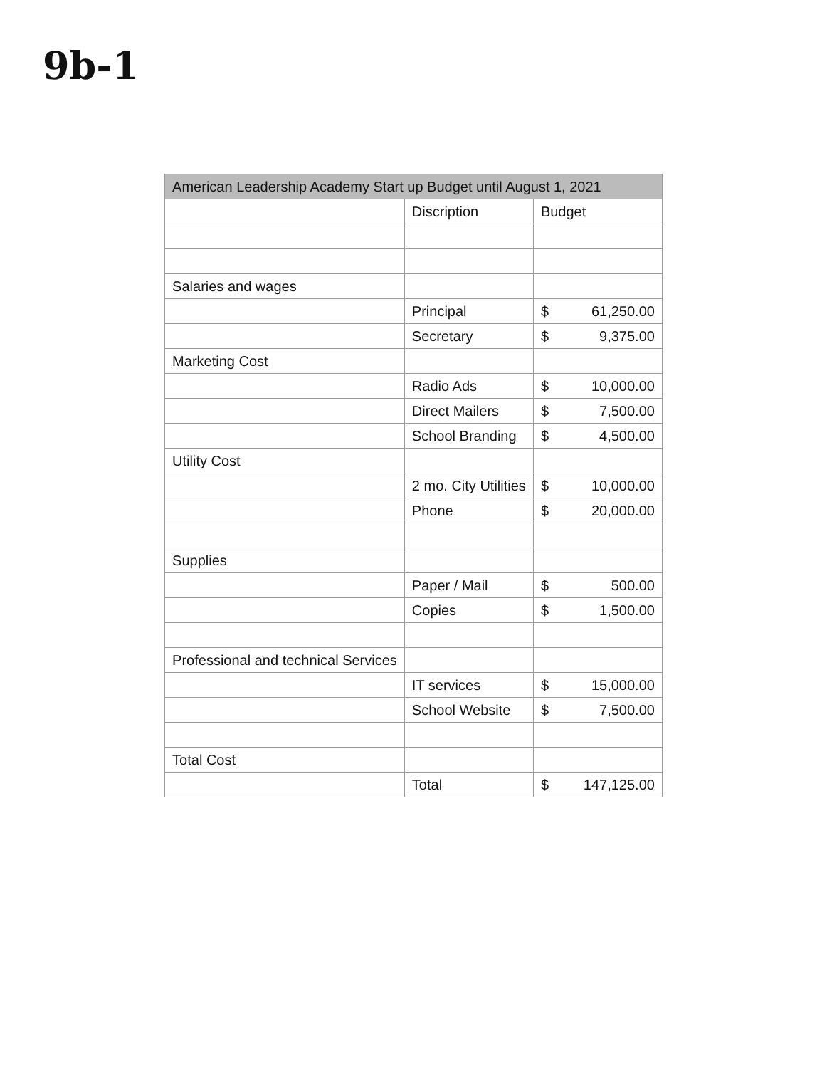9b-1
| American Leadership Academy Start up Budget until August 1, 2021 | | | |
| --- | --- | --- | --- |
| | Discription | Budget | |
| Salaries and wages | | | |
| | Principal | $ | 61,250.00 |
| | Secretary | $ | 9,375.00 |
| Marketing Cost | | | |
| | Radio Ads | $ | 10,000.00 |
| | Direct Mailers | $ | 7,500.00 |
| | School Branding | $ | 4,500.00 |
| Utility Cost | | | |
| | 2 mo. City Utilities | $ | 10,000.00 |
| | Phone | $ | 20,000.00 |
| Supplies | | | |
| | Paper / Mail | $ | 500.00 |
| | Copies | $ | 1,500.00 |
| Professional and technical Services | | | |
| | IT services | $ | 15,000.00 |
| | School Website | $ | 7,500.00 |
| Total Cost | | | |
| | Total | $ | 147,125.00 |